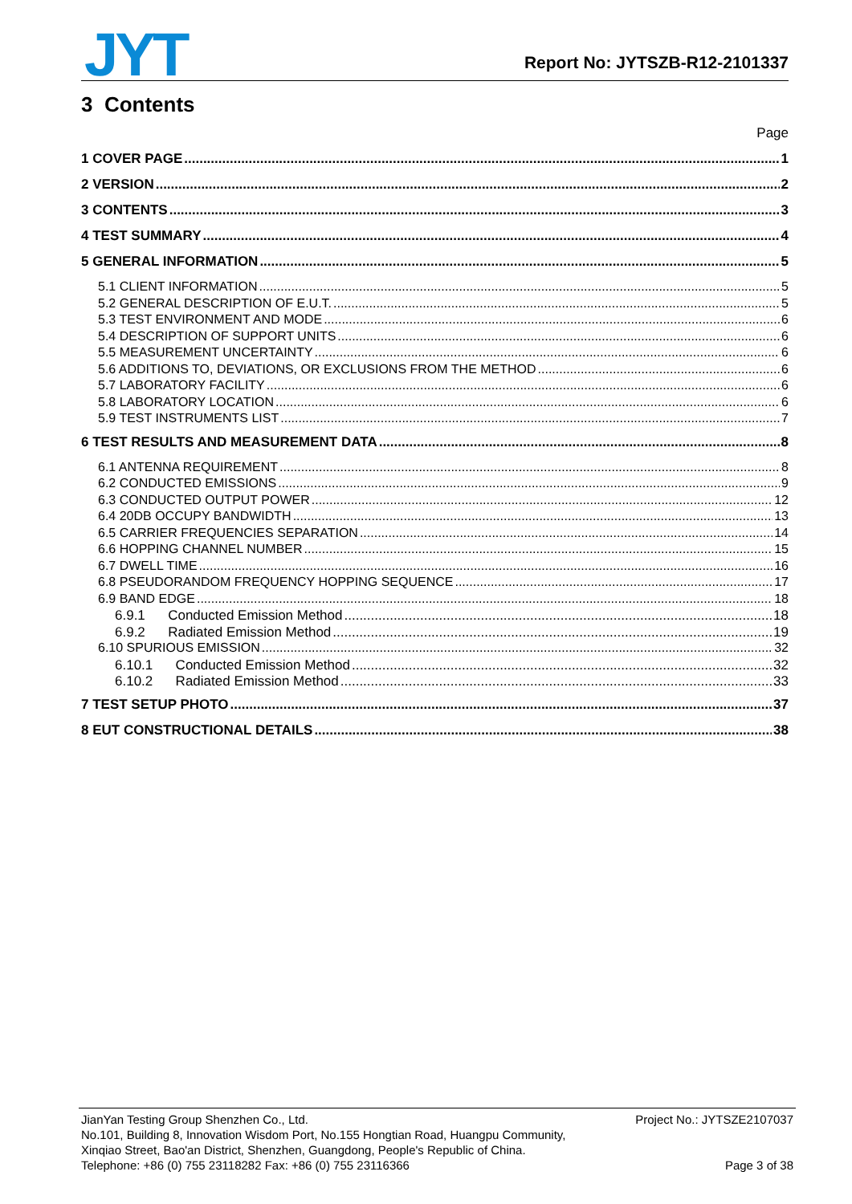JYT Report No: JYTSZB-R12-2101337
3 Contents
Page
1 COVER PAGE 1
2 VERSION 2
3 CONTENTS 3
4 TEST SUMMARY 4
5 GENERAL INFORMATION 5
5.1 CLIENT INFORMATION 5
5.2 GENERAL DESCRIPTION OF E.U.T. 5
5.3 TEST ENVIRONMENT AND MODE 6
5.4 DESCRIPTION OF SUPPORT UNITS 6
5.5 MEASUREMENT UNCERTAINTY 6
5.6 ADDITIONS TO, DEVIATIONS, OR EXCLUSIONS FROM THE METHOD 6
5.7 LABORATORY FACILITY 6
5.8 LABORATORY LOCATION 6
5.9 TEST INSTRUMENTS LIST 7
6 TEST RESULTS AND MEASUREMENT DATA 8
6.1 ANTENNA REQUIREMENT 8
6.2 CONDUCTED EMISSIONS 9
6.3 CONDUCTED OUTPUT POWER 12
6.4 20DB OCCUPY BANDWIDTH 13
6.5 CARRIER FREQUENCIES SEPARATION 14
6.6 HOPPING CHANNEL NUMBER 15
6.7 DWELL TIME 16
6.8 PSEUDORANDOM FREQUENCY HOPPING SEQUENCE 17
6.9 BAND EDGE 18
6.9.1 Conducted Emission Method 18
6.9.2 Radiated Emission Method 19
6.10 SPURIOUS EMISSION 32
6.10.1 Conducted Emission Method 32
6.10.2 Radiated Emission Method 33
7 TEST SETUP PHOTO 37
8 EUT CONSTRUCTIONAL DETAILS 38
JianYan Testing Group Shenzhen Co., Ltd. Project No.: JYTSZE2107037
No.101, Building 8, Innovation Wisdom Port, No.155 Hongtian Road, Huangpu Community,
Xinqiao Street, Bao'an District, Shenzhen, Guangdong, People's Republic of China.
Telephone: +86 (0) 755 23118282 Fax: +86 (0) 755 23116366 Page 3 of 38